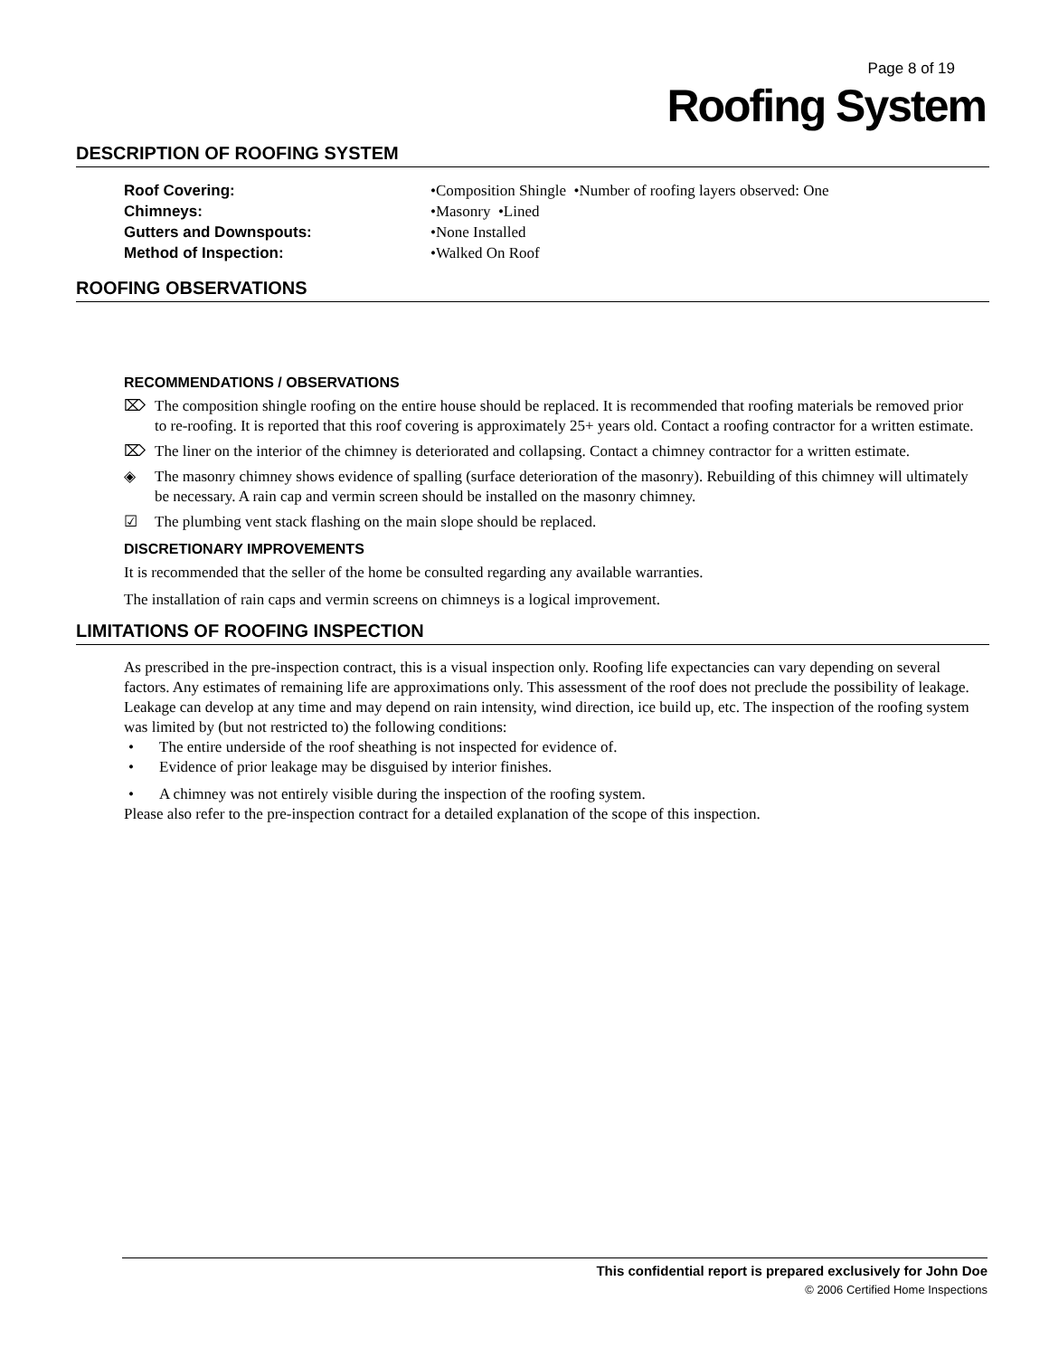Page 8 of 19
Roofing System
DESCRIPTION OF ROOFING SYSTEM
Roof Covering: •Composition Shingle •Number of roofing layers observed: One
Chimneys: •Masonry •Lined
Gutters and Downspouts: •None Installed
Method of Inspection: •Walked On Roof
ROOFING OBSERVATIONS
RECOMMENDATIONS / OBSERVATIONS
⌦ The composition shingle roofing on the entire house should be replaced. It is recommended that roofing materials be removed prior to re-roofing. It is reported that this roof covering is approximately 25+ years old. Contact a roofing contractor for a written estimate.
⌦ The liner on the interior of the chimney is deteriorated and collapsing. Contact a chimney contractor for a written estimate.
◈ The masonry chimney shows evidence of spalling (surface deterioration of the masonry). Rebuilding of this chimney will ultimately be necessary. A rain cap and vermin screen should be installed on the masonry chimney.
☑ The plumbing vent stack flashing on the main slope should be replaced.
DISCRETIONARY IMPROVEMENTS
It is recommended that the seller of the home be consulted regarding any available warranties.
The installation of rain caps and vermin screens on chimneys is a logical improvement.
LIMITATIONS OF ROOFING INSPECTION
As prescribed in the pre-inspection contract, this is a visual inspection only. Roofing life expectancies can vary depending on several factors. Any estimates of remaining life are approximations only. This assessment of the roof does not preclude the possibility of leakage. Leakage can develop at any time and may depend on rain intensity, wind direction, ice build up, etc. The inspection of the roofing system was limited by (but not restricted to) the following conditions:
• The entire underside of the roof sheathing is not inspected for evidence of.
• Evidence of prior leakage may be disguised by interior finishes.
• A chimney was not entirely visible during the inspection of the roofing system.
Please also refer to the pre-inspection contract for a detailed explanation of the scope of this inspection.
This confidential report is prepared exclusively for John Doe
© 2006 Certified Home Inspections